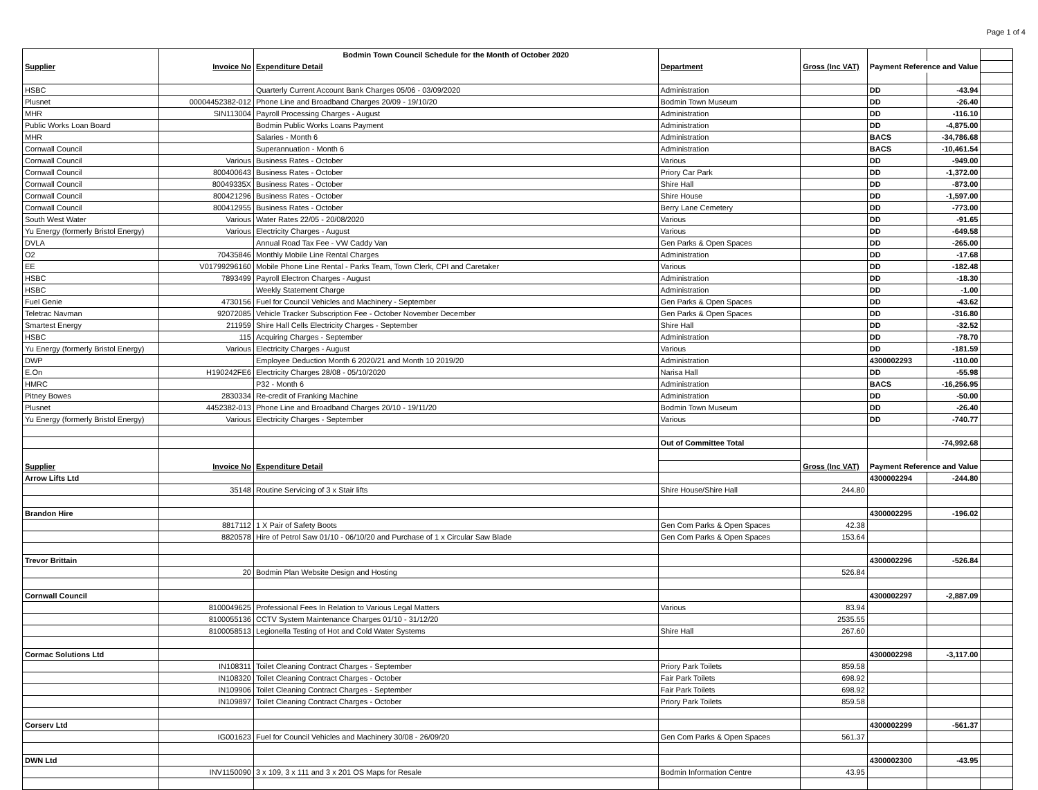Page 1 of 4
| | | Bodmin Town Council Schedule for the Month of October 2020 | | | | | |
| Supplier | Invoice No | Expenditure Detail | Department | Gross (Inc VAT) | Payment Reference and Value | | |
| HSBC | | Quarterly Current Account Bank Charges 05/06 - 03/09/2020 | Administration | | DD | -43.94 | |
| Plusnet | 00004452382-012 | Phone Line and Broadband Charges 20/09 - 19/10/20 | Bodmin Town Museum | | DD | -26.40 | |
| MHR | SIN113004 | Payroll Processing Charges - August | Administration | | DD | -116.10 | |
| Public Works Loan Board | | Bodmin Public Works Loans Payment | Administration | | DD | -4,875.00 | |
| MHR | | Salaries - Month 6 | Administration | | BACS | -34,786.68 | |
| Cornwall Council | | Superannuation - Month 6 | Administration | | BACS | -10,461.54 | |
| Cornwall Council | Various | Business Rates - October | Various | | DD | -949.00 | |
| Cornwall Council | 800400643 | Business Rates - October | Priory Car Park | | DD | -1,372.00 | |
| Cornwall Council | 80049335X | Business Rates - October | Shire Hall | | DD | -873.00 | |
| Cornwall Council | 800421296 | Business Rates - October | Shire House | | DD | -1,597.00 | |
| Cornwall Council | 800412955 | Business Rates - October | Berry Lane Cemetery | | DD | -773.00 | |
| South West Water | Various | Water Rates 22/05 - 20/08/2020 | Various | | DD | -91.65 | |
| Yu Energy (formerly Bristol Energy) | Various | Electricity Charges - August | Various | | DD | -649.58 | |
| DVLA | | Annual Road Tax Fee - VW Caddy Van | Gen Parks & Open Spaces | | DD | -265.00 | |
| O2 | 70435846 | Monthly Mobile Line Rental Charges | Administration | | DD | -17.68 | |
| EE | V01799296160 | Mobile Phone Line Rental - Parks Team, Town Clerk, CPI and Caretaker | Various | | DD | -182.48 | |
| HSBC | 7893499 | Payroll Electron Charges - August | Administration | | DD | -18.30 | |
| HSBC | | Weekly Statement Charge | Administration | | DD | -1.00 | |
| Fuel Genie | 4730156 | Fuel for Council Vehicles and Machinery - September | Gen Parks & Open Spaces | | DD | -43.62 | |
| Teletrac Navman | 92072085 | Vehicle Tracker Subscription Fee - October November December | Gen Parks & Open Spaces | | DD | -316.80 | |
| Smartest Energy | 211959 | Shire Hall Cells Electricity Charges - September | Shire Hall | | DD | -32.52 | |
| HSBC | 115 | Acquiring Charges - September | Administration | | DD | -78.70 | |
| Yu Energy (formerly Bristol Energy) | Various | Electricity Charges - August | Various | | DD | -181.59 | |
| DWP | | Employee Deduction Month 6 2020/21 and Month 10 2019/20 | Administration | | 4300002293 | -110.00 | |
| E.On | H190242FE6 | Electricity Charges 28/08 - 05/10/2020 | Narisa Hall | | DD | -55.98 | |
| HMRC | | P32 - Month 6 | Administration | | BACS | -16,256.95 | |
| Pitney Bowes | 2830334 | Re-credit of Franking Machine | Administration | | DD | -50.00 | |
| Plusnet | 4452382-013 | Phone Line and Broadband Charges 20/10 - 19/11/20 | Bodmin Town Museum | | DD | -26.40 | |
| Yu Energy (formerly Bristol Energy) | Various | Electricity Charges - September | Various | | DD | -740.77 | |
| | | | Out of Committee Total | | | -74,992.68 | |
| Supplier | Invoice No | Expenditure Detail | | Gross (Inc VAT) | Payment Reference and Value | | |
| Arrow Lifts Ltd | | | | | 4300002294 | -244.80 | |
| | 35148 | Routine Servicing of 3 x Stair lifts | Shire House/Shire Hall | 244.80 | | | |
| Brandon Hire | | | | | 4300002295 | -196.02 | |
| | 8817112 | 1 X Pair of Safety Boots | Gen Com Parks & Open Spaces | 42.38 | | | |
| | 8820578 | Hire of Petrol Saw 01/10 - 06/10/20 and Purchase of 1 x Circular Saw Blade | Gen Com Parks & Open Spaces | 153.64 | | | |
| Trevor Brittain | | | | | 4300002296 | -526.84 | |
| | 20 | Bodmin Plan Website Design and Hosting | | 526.84 | | | |
| Cornwall Council | | | | | 4300002297 | -2,887.09 | |
| | 8100049625 | Professional Fees In Relation to Various Legal Matters | Various | 83.94 | | | |
| | 8100055136 | CCTV System Maintenance Charges 01/10 - 31/12/20 | | 2535.55 | | | |
| | 8100058513 | Legionella Testing of Hot and Cold Water Systems | Shire Hall | 267.60 | | | |
| Cormac Solutions Ltd | | | | | 4300002298 | -3,117.00 | |
| | IN108311 | Toilet Cleaning Contract Charges - September | Priory Park Toilets | 859.58 | | | |
| | IN108320 | Toilet Cleaning Contract Charges - October | Fair Park Toilets | 698.92 | | | |
| | IN109906 | Toilet Cleaning Contract Charges - September | Fair Park Toilets | 698.92 | | | |
| | IN109897 | Toilet Cleaning Contract Charges - October | Priory Park Toilets | 859.58 | | | |
| Corserv Ltd | | | | | 4300002299 | -561.37 | |
| | IG001623 | Fuel for Council Vehicles and Machinery 30/08 - 26/09/20 | Gen Com Parks & Open Spaces | 561.37 | | | |
| DWN Ltd | | | | | 4300002300 | -43.95 | |
| | INV1150090 | 3 x 109, 3 x 111 and 3 x 201 OS Maps for Resale | Bodmin Information Centre | 43.95 | | | |